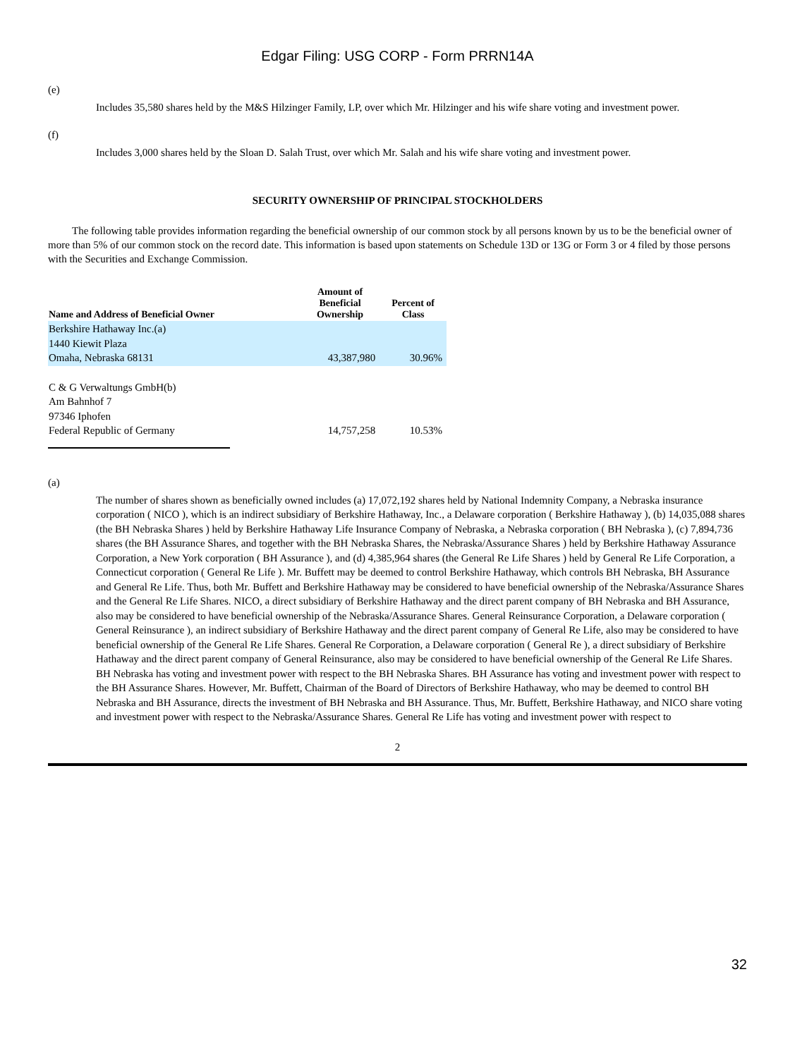Edgar Filing: USG CORP - Form PRRN14A
(e)
Includes 35,580 shares held by the M&S Hilzinger Family, LP, over which Mr. Hilzinger and his wife share voting and investment power.
(f)
Includes 3,000 shares held by the Sloan D. Salah Trust, over which Mr. Salah and his wife share voting and investment power.
SECURITY OWNERSHIP OF PRINCIPAL STOCKHOLDERS
The following table provides information regarding the beneficial ownership of our common stock by all persons known by us to be the beneficial owner of more than 5% of our common stock on the record date. This information is based upon statements on Schedule 13D or 13G or Form 3 or 4 filed by those persons with the Securities and Exchange Commission.
| Name and Address of Beneficial Owner | Amount of Beneficial Ownership | Percent of Class |
| --- | --- | --- |
| Berkshire Hathaway Inc.(a) 1440 Kiewit Plaza Omaha, Nebraska 68131 | 43,387,980 | 30.96% |
| C & G Verwaltungs GmbH(b) Am Bahnhof 7 97346 Iphofen Federal Republic of Germany | 14,757,258 | 10.53% |
(a)
The number of shares shown as beneficially owned includes (a) 17,072,192 shares held by National Indemnity Company, a Nebraska insurance corporation ( NICO ), which is an indirect subsidiary of Berkshire Hathaway, Inc., a Delaware corporation ( Berkshire Hathaway ), (b) 14,035,088 shares (the BH Nebraska Shares ) held by Berkshire Hathaway Life Insurance Company of Nebraska, a Nebraska corporation ( BH Nebraska ), (c) 7,894,736 shares (the BH Assurance Shares, and together with the BH Nebraska Shares, the Nebraska/Assurance Shares ) held by Berkshire Hathaway Assurance Corporation, a New York corporation ( BH Assurance ), and (d) 4,385,964 shares (the General Re Life Shares ) held by General Re Life Corporation, a Connecticut corporation ( General Re Life ). Mr. Buffett may be deemed to control Berkshire Hathaway, which controls BH Nebraska, BH Assurance and General Re Life. Thus, both Mr. Buffett and Berkshire Hathaway may be considered to have beneficial ownership of the Nebraska/Assurance Shares and the General Re Life Shares. NICO, a direct subsidiary of Berkshire Hathaway and the direct parent company of BH Nebraska and BH Assurance, also may be considered to have beneficial ownership of the Nebraska/Assurance Shares. General Reinsurance Corporation, a Delaware corporation ( General Reinsurance ), an indirect subsidiary of Berkshire Hathaway and the direct parent company of General Re Life, also may be considered to have beneficial ownership of the General Re Life Shares. General Re Corporation, a Delaware corporation ( General Re ), a direct subsidiary of Berkshire Hathaway and the direct parent company of General Reinsurance, also may be considered to have beneficial ownership of the General Re Life Shares. BH Nebraska has voting and investment power with respect to the BH Nebraska Shares. BH Assurance has voting and investment power with respect to the BH Assurance Shares. However, Mr. Buffett, Chairman of the Board of Directors of Berkshire Hathaway, who may be deemed to control BH Nebraska and BH Assurance, directs the investment of BH Nebraska and BH Assurance. Thus, Mr. Buffett, Berkshire Hathaway, and NICO share voting and investment power with respect to the Nebraska/Assurance Shares. General Re Life has voting and investment power with respect to
2
32